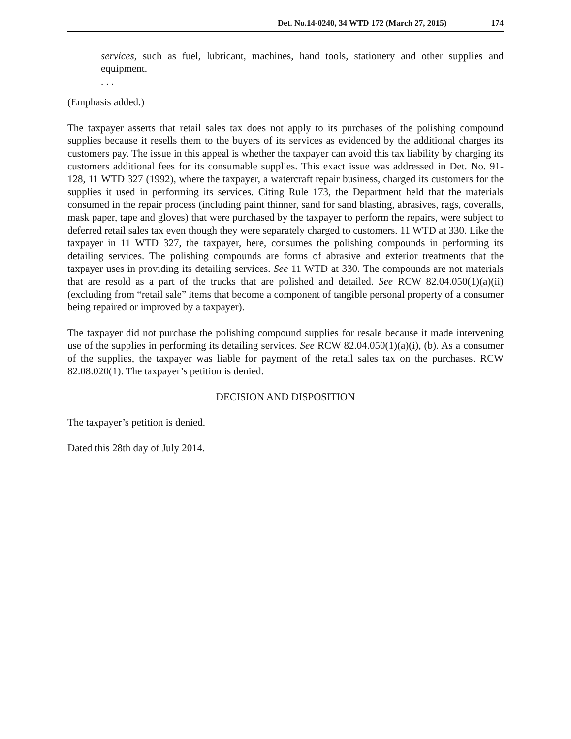Det. No.14-0240, 34 WTD 172 (March 27, 2015)
174
services, such as fuel, lubricant, machines, hand tools, stationery and other supplies and equipment.
. . .
(Emphasis added.)
The taxpayer asserts that retail sales tax does not apply to its purchases of the polishing compound supplies because it resells them to the buyers of its services as evidenced by the additional charges its customers pay. The issue in this appeal is whether the taxpayer can avoid this tax liability by charging its customers additional fees for its consumable supplies. This exact issue was addressed in Det. No. 91-128, 11 WTD 327 (1992), where the taxpayer, a watercraft repair business, charged its customers for the supplies it used in performing its services. Citing Rule 173, the Department held that the materials consumed in the repair process (including paint thinner, sand for sand blasting, abrasives, rags, coveralls, mask paper, tape and gloves) that were purchased by the taxpayer to perform the repairs, were subject to deferred retail sales tax even though they were separately charged to customers. 11 WTD at 330. Like the taxpayer in 11 WTD 327, the taxpayer, here, consumes the polishing compounds in performing its detailing services. The polishing compounds are forms of abrasive and exterior treatments that the taxpayer uses in providing its detailing services. See 11 WTD at 330. The compounds are not materials that are resold as a part of the trucks that are polished and detailed. See RCW 82.04.050(1)(a)(ii) (excluding from “retail sale” items that become a component of tangible personal property of a consumer being repaired or improved by a taxpayer).
The taxpayer did not purchase the polishing compound supplies for resale because it made intervening use of the supplies in performing its detailing services. See RCW 82.04.050(1)(a)(i), (b). As a consumer of the supplies, the taxpayer was liable for payment of the retail sales tax on the purchases. RCW 82.08.020(1). The taxpayer’s petition is denied.
DECISION AND DISPOSITION
The taxpayer’s petition is denied.
Dated this 28th day of July 2014.